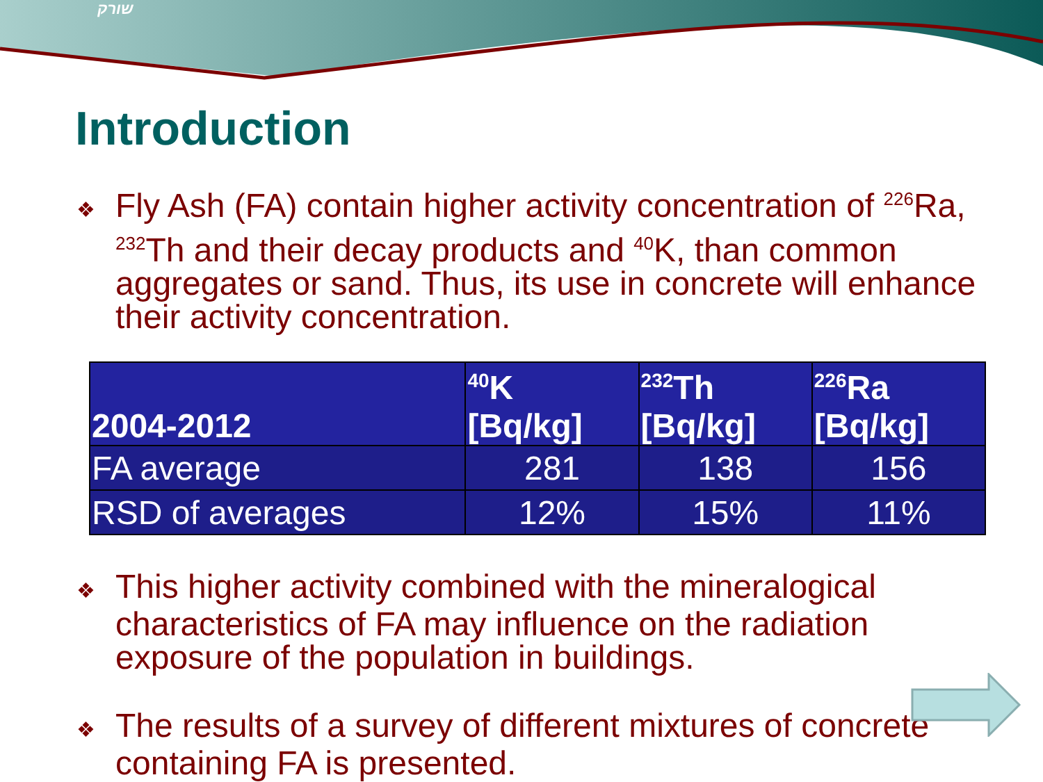שורק
Introduction
❖ Fly Ash (FA) contain higher activity concentration of <sup>226</sup>Ra, <sup>232</sup>Th and their decay products and <sup>40</sup>K, than common aggregates or sand. Thus, its use in concrete will enhance their activity concentration.
| 2004-2012 | <sup>40</sup>K [Bq/kg] | <sup>232</sup>Th [Bq/kg] | <sup>226</sup>Ra [Bq/kg] |
| --- | --- | --- | --- |
| FA average | 281 | 138 | 156 |
| RSD of averages | 12% | 15% | 11% |
❖ This higher activity combined with the mineralogical characteristics of FA may influence on the radiation exposure of the population in buildings.
❖ The results of a survey of different mixtures of concrete containing FA is presented.